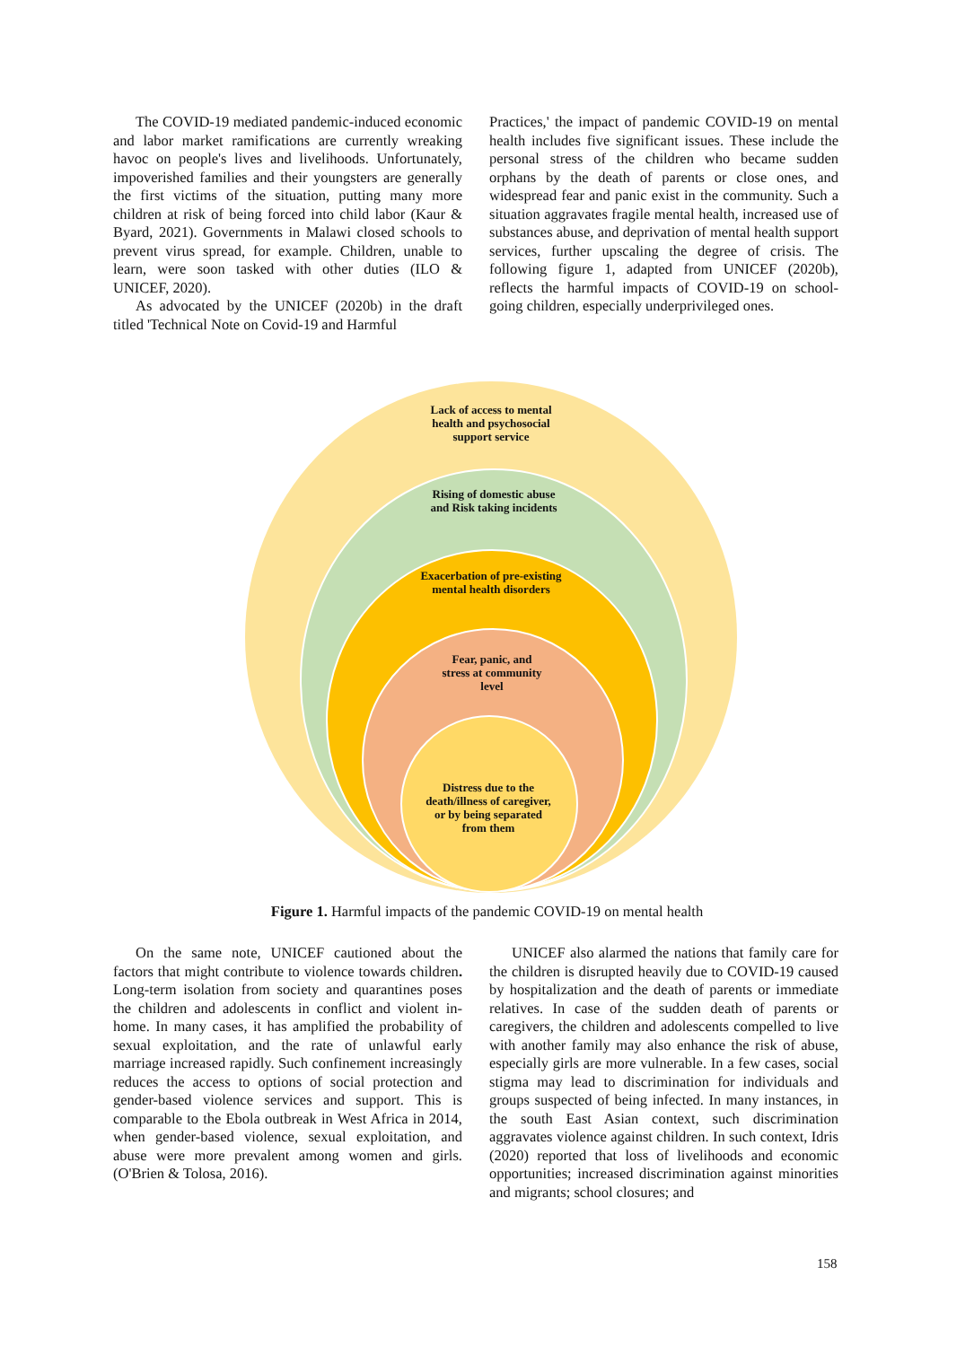The COVID-19 mediated pandemic-induced economic and labor market ramifications are currently wreaking havoc on people's lives and livelihoods. Unfortunately, impoverished families and their youngsters are generally the first victims of the situation, putting many more children at risk of being forced into child labor (Kaur & Byard, 2021). Governments in Malawi closed schools to prevent virus spread, for example. Children, unable to learn, were soon tasked with other duties (ILO & UNICEF, 2020).
As advocated by the UNICEF (2020b) in the draft titled 'Technical Note on Covid-19 and Harmful
Practices,' the impact of pandemic COVID-19 on mental health includes five significant issues. These include the personal stress of the children who became sudden orphans by the death of parents or close ones, and widespread fear and panic exist in the community. Such a situation aggravates fragile mental health, increased use of substances abuse, and deprivation of mental health support services, further upscaling the degree of crisis. The following figure 1, adapted from UNICEF (2020b), reflects the harmful impacts of COVID-19 on school-going children, especially underprivileged ones.
Lack of access to mental health and psychosocial support service
Rising of domestic abuse and Risk taking incidents
Exacerbation of pre-existing mental health disorders
Fear, panic, and stress at community level
Distress due to the death/illness of caregiver, or by being separated from them
Figure 1. Harmful impacts of the pandemic COVID-19 on mental health
On the same note, UNICEF cautioned about the factors that might contribute to violence towards children. Long-term isolation from society and quarantines poses the children and adolescents in conflict and violent in-home. In many cases, it has amplified the probability of sexual exploitation, and the rate of unlawful early marriage increased rapidly. Such confinement increasingly reduces the access to options of social protection and gender-based violence services and support. This is comparable to the Ebola outbreak in West Africa in 2014, when gender-based violence, sexual exploitation, and abuse were more prevalent among women and girls. (O'Brien & Tolosa, 2016).
UNICEF also alarmed the nations that family care for the children is disrupted heavily due to COVID-19 caused by hospitalization and the death of parents or immediate relatives. In case of the sudden death of parents or caregivers, the children and adolescents compelled to live with another family may also enhance the risk of abuse, especially girls are more vulnerable. In a few cases, social stigma may lead to discrimination for individuals and groups suspected of being infected. In many instances, in the south East Asian context, such discrimination aggravates violence against children. In such context, Idris (2020) reported that loss of livelihoods and economic opportunities; increased discrimination against minorities and migrants; school closures; and
158